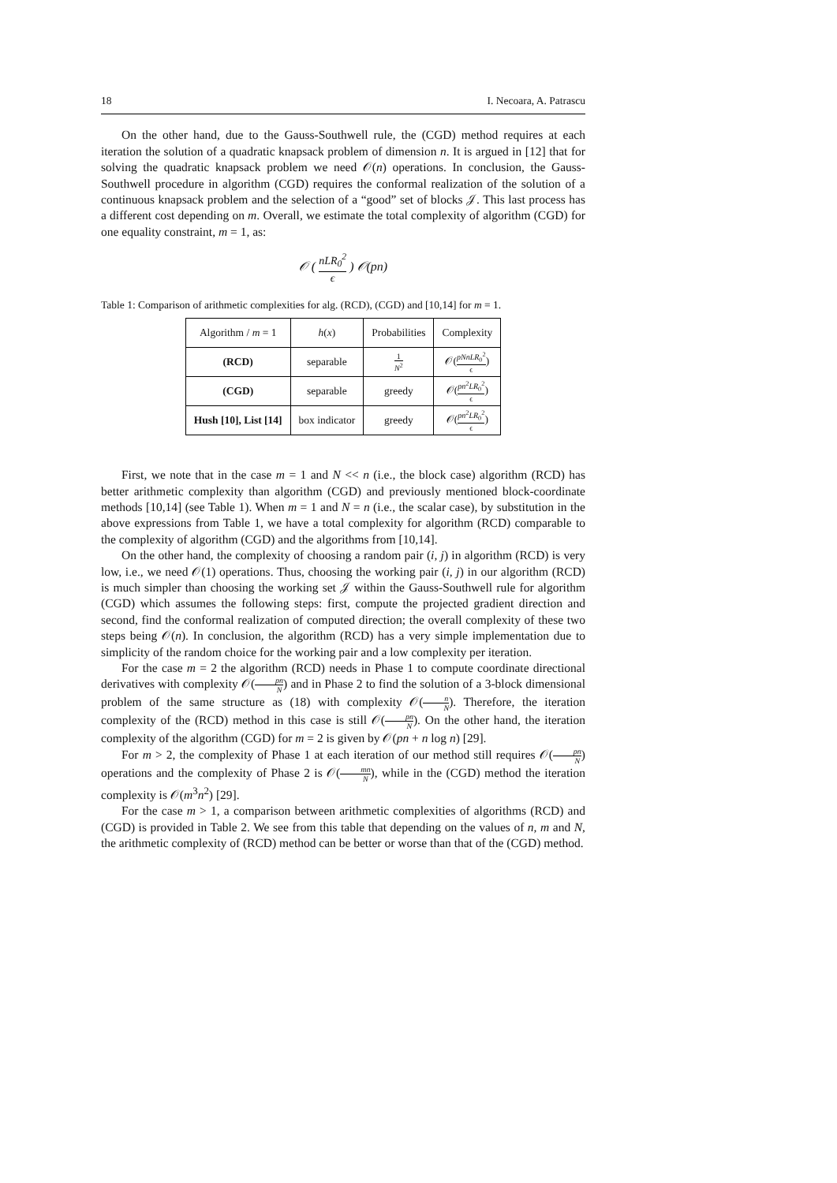18 I. Necoara, A. Patrascu
On the other hand, due to the Gauss-Southwell rule, the (CGD) method requires at each iteration the solution of a quadratic knapsack problem of dimension n. It is argued in [12] that for solving the quadratic knapsack problem we need 𝒪(n) operations. In conclusion, the Gauss-Southwell procedure in algorithm (CGD) requires the conformal realization of the solution of a continuous knapsack problem and the selection of a “good” set of blocks 𝒥. This last process has a different cost depending on m. Overall, we estimate the total complexity of algorithm (CGD) for one equality constraint, m = 1, as:
𝒪 ( nLR<sub>0</sub><sup>2</sup> ϵ ) 𝒪(pn)
Table 1: Comparison of arithmetic complexities for alg. (RCD), (CGD) and [10,14] for m = 1.
| Algorithm / m = 1 | h ( x ) | Probabilities | Complexity |
| --- | --- | --- | --- |
| (RCD) | separable | 1 N<sup>2</sup> | 𝒪( pNnLR<sub>0</sub><sup>2</sup> ϵ ) |
| (CGD) | separable | greedy | 𝒪( pn<sup>2</sup> LR<sub>0</sub><sup>2</sup> ϵ ) |
| Hush [10], List [14] | box indicator | greedy | 𝒪( pn<sup>2</sup> LR<sub>0</sub><sup>2</sup> ϵ ) |
First, we note that in the case m = 1 and N << n (i.e., the block case) algorithm (RCD) has better arithmetic complexity than algorithm (CGD) and previously mentioned block-coordinate methods [10,14] (see Table 1). When m = 1 and N = n (i.e., the scalar case), by substitution in the above expressions from Table 1, we have a total complexity for algorithm (RCD) comparable to the complexity of algorithm (CGD) and the algorithms from [10,14].
On the other hand, the complexity of choosing a random pair (i, j) in algorithm (RCD) is very low, i.e., we need 𝒪(1) operations. Thus, choosing the working pair (i, j) in our algorithm (RCD) is much simpler than choosing the working set 𝒥 within the Gauss-Southwell rule for algorithm (CGD) which assumes the following steps: first, compute the projected gradient direction and second, find the conformal realization of computed direction; the overall complexity of these two steps being 𝒪(n). In conclusion, the algorithm (RCD) has a very simple implementation due to simplicity of the random choice for the working pair and a low complexity per iteration.
For the case m = 2 the algorithm (RCD) needs in Phase 1 to compute coordinate directional derivatives with complexity 𝒪(pn N) and in Phase 2 to find the solution of a 3-block dimensional problem of the same structure as (18) with complexity 𝒪(n N). Therefore, the iteration complexity of the (RCD) method in this case is still 𝒪(pn N). On the other hand, the iteration complexity of the algorithm (CGD) for m = 2 is given by 𝒪(pn + n log n) [29].
For m > 2, the complexity of Phase 1 at each iteration of our method still requires 𝒪(pn N) operations and the complexity of Phase 2 is 𝒪(mn N), while in the (CGD) method the iteration complexity is 𝒪(m<sup>3</sup>n<sup>2</sup>) [29].
For the case m > 1, a comparison between arithmetic complexities of algorithms (RCD) and (CGD) is provided in Table 2. We see from this table that depending on the values of n, m and N, the arithmetic complexity of (RCD) method can be better or worse than that of the (CGD) method.